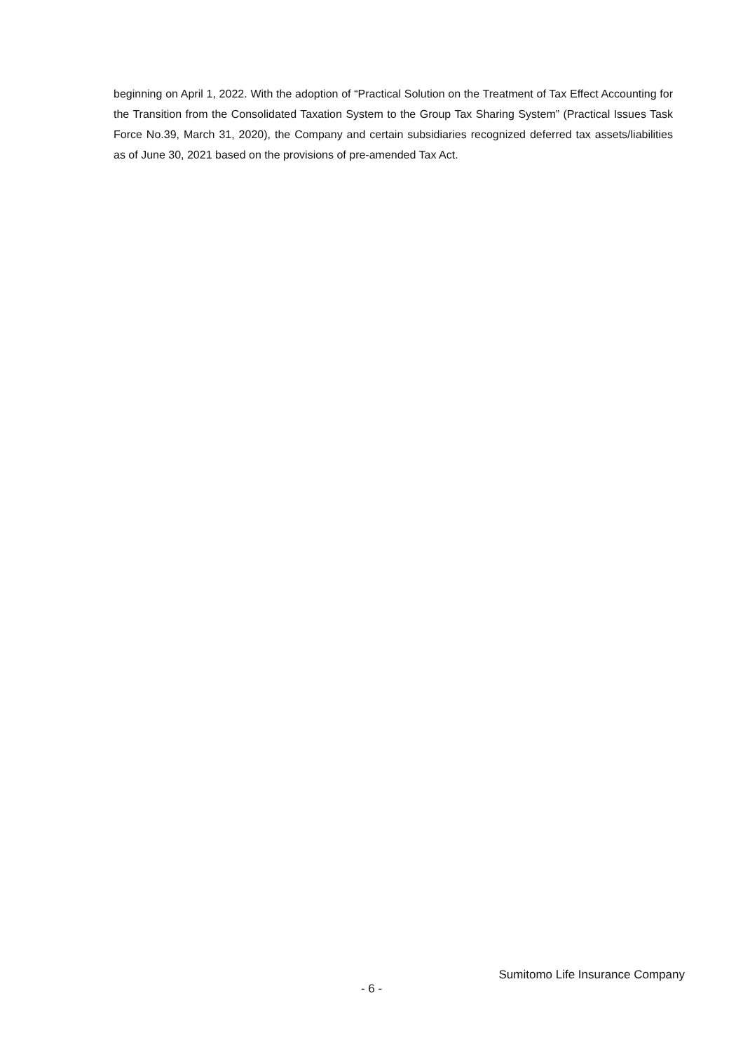beginning on April 1, 2022. With the adoption of “Practical Solution on the Treatment of Tax Effect Accounting for the Transition from the Consolidated Taxation System to the Group Tax Sharing System” (Practical Issues Task Force No.39, March 31, 2020), the Company and certain subsidiaries recognized deferred tax assets/liabilities as of June 30, 2021 based on the provisions of pre-amended Tax Act.
Sumitomo Life Insurance Company
- 6 -